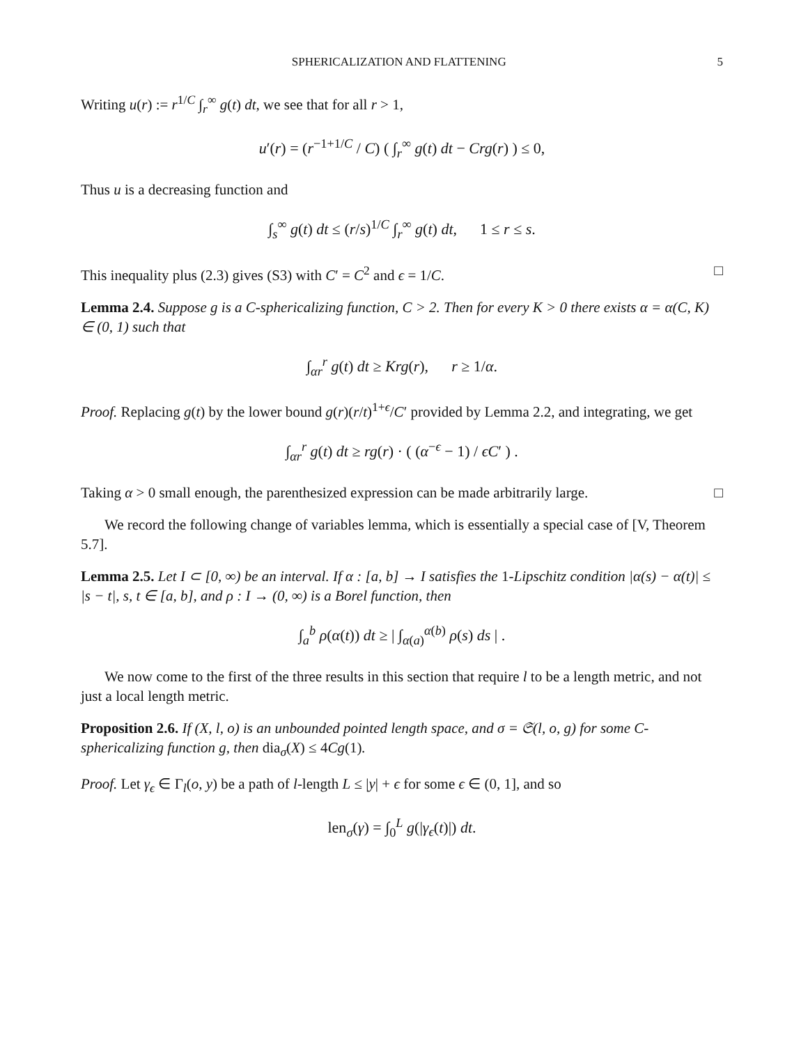SPHERICALIZATION AND FLATTENING 5
Writing u(r) := r<sup>1/C</sup> ∫<sub>r</sub><sup>∞</sup> g(t) dt, we see that for all r > 1,
u′(r) = (r<sup>−1+1/C</sup> / C) ( ∫<sub>r</sub><sup>∞</sup> g(t) dt − Crg(r) ) ≤ 0,
Thus u is a decreasing function and
∫<sub>s</sub><sup>∞</sup> g(t) dt ≤ (r/s)<sup>1/C</sup> ∫<sub>r</sub><sup>∞</sup> g(t) dt, 1 ≤ r ≤ s.
This inequality plus (2.3) gives (S3) with C′ = C<sup>2</sup> and ϵ = 1/C. □
Lemma 2.4. Suppose g is a C-sphericalizing function, C > 2. Then for every K > 0 there exists α = α(C, K) ∈ (0, 1) such that
∫<sub>αr</sub><sup>r</sup> g(t) dt ≥ Krg(r), r ≥ 1/α.
Proof. Replacing g(t) by the lower bound g(r)(r/t)<sup>1+ϵ</sup>/C′ provided by Lemma 2.2, and integrating, we get
∫<sub>αr</sub><sup>r</sup> g(t) dt ≥ rg(r) · ( (α<sup>−ϵ</sup> − 1) / ϵC′ ) .
Taking α > 0 small enough, the parenthesized expression can be made arbitrarily large. □
We record the following change of variables lemma, which is essentially a special case of [V, Theorem 5.7].
Lemma 2.5. Let I ⊂ [0, ∞) be an interval. If α : [a, b] → I satisfies the 1-Lipschitz condition |α(s) − α(t)| ≤ |s − t|, s, t ∈ [a, b], and ρ : I → (0, ∞) is a Borel function, then
∫<sub>a</sub><sup>b</sup> ρ(α(t)) dt ≥ | ∫<sub>α(a)</sub><sup>α(b)</sup> ρ(s) ds | .
We now come to the first of the three results in this section that require l to be a length metric, and not just a local length metric.
Proposition 2.6. If (X, l, o) is an unbounded pointed length space, and σ = 𝔖(l, o, g) for some C-sphericalizing function g, then dia<sub>σ</sub>(X) ≤ 4Cg(1).
Proof. Let γ<sub>ϵ</sub> ∈ Γ<sub>l</sub>(o, y) be a path of l-length L ≤ |y| + ϵ for some ϵ ∈ (0, 1], and so
len<sub>σ</sub>(γ) = ∫<sub>0</sub><sup>L</sup> g(|γ<sub>ϵ</sub>(t)|) dt.